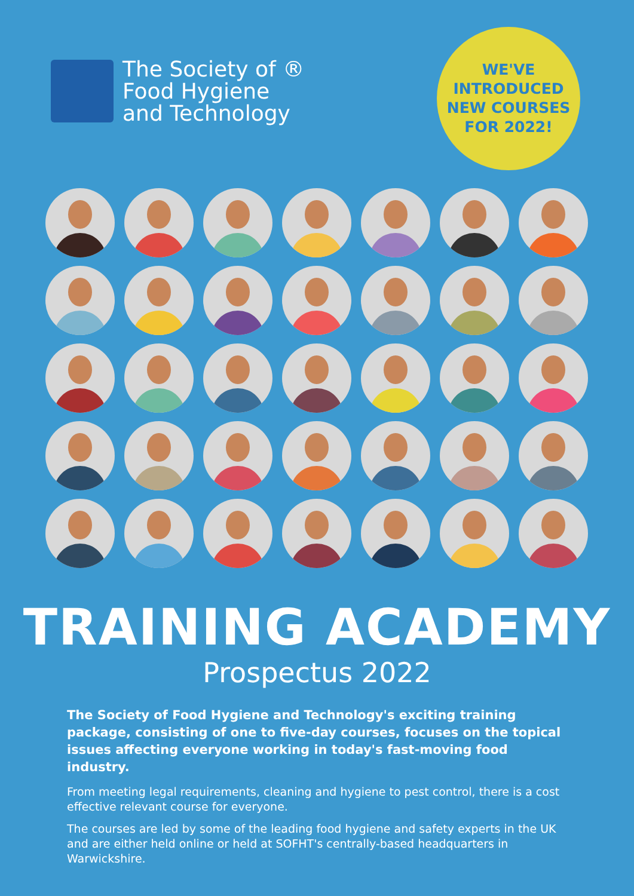The Society of ®
Food Hygiene
and Technology
WE'VE
INTRODUCED
NEW COURSES
FOR 2022!
TRAINING ACADEMY
Prospectus 2022
The Society of Food Hygiene and Technology's exciting training package, consisting of one to five-day courses, focuses on the topical issues affecting everyone working in today's fast-moving food industry.
From meeting legal requirements, cleaning and hygiene to pest control, there is a cost effective relevant course for everyone.
The courses are led by some of the leading food hygiene and safety experts in the UK and are either held online or held at SOFHT's centrally-based headquarters in Warwickshire.